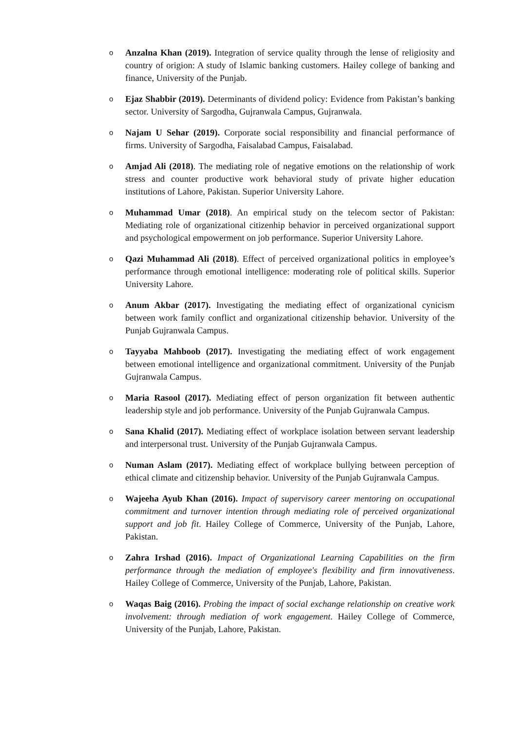o
Anzalna Khan (2019). Integration of service quality through the lense of religiosity and country of origion: A study of Islamic banking customers. Hailey college of banking and finance, University of the Punjab.
o
Ejaz Shabbir (2019). Determinants of dividend policy: Evidence from Pakistan’s banking sector. University of Sargodha, Gujranwala Campus, Gujranwala.
o
Najam U Sehar (2019). Corporate social responsibility and financial performance of firms. University of Sargodha, Faisalabad Campus, Faisalabad.
o
Amjad Ali (2018). The mediating role of negative emotions on the relationship of work stress and counter productive work behavioral study of private higher education institutions of Lahore, Pakistan. Superior University Lahore.
o
Muhammad Umar (2018). An empirical study on the telecom sector of Pakistan: Mediating role of organizational citizenhip behavior in perceived organizational support and psychological empowerment on job performance. Superior University Lahore.
o
Qazi Muhammad Ali (2018). Effect of perceived organizational politics in employee’s performance through emotional intelligence: moderating role of political skills. Superior University Lahore.
o
Anum Akbar (2017). Investigating the mediating effect of organizational cynicism between work family conflict and organizational citizenship behavior. University of the Punjab Gujranwala Campus.
o
Tayyaba Mahboob (2017). Investigating the mediating effect of work engagement between emotional intelligence and organizational commitment. University of the Punjab Gujranwala Campus.
o
Maria Rasool (2017). Mediating effect of person organization fit between authentic leadership style and job performance. University of the Punjab Gujranwala Campus.
o
Sana Khalid (2017). Mediating effect of workplace isolation between servant leadership and interpersonal trust. University of the Punjab Gujranwala Campus.
o
Numan Aslam (2017). Mediating effect of workplace bullying between perception of ethical climate and citizenship behavior. University of the Punjab Gujranwala Campus.
o
Wajeeha Ayub Khan (2016). Impact of supervisory career mentoring on occupational commitment and turnover intention through mediating role of perceived organizational support and job fit. Hailey College of Commerce, University of the Punjab, Lahore, Pakistan.
o
Zahra Irshad (2016). Impact of Organizational Learning Capabilities on the firm performance through the mediation of employee's flexibility and firm innovativeness. Hailey College of Commerce, University of the Punjab, Lahore, Pakistan.
o
Waqas Baig (2016). Probing the impact of social exchange relationship on creative work involvement: through mediation of work engagement. Hailey College of Commerce, University of the Punjab, Lahore, Pakistan.